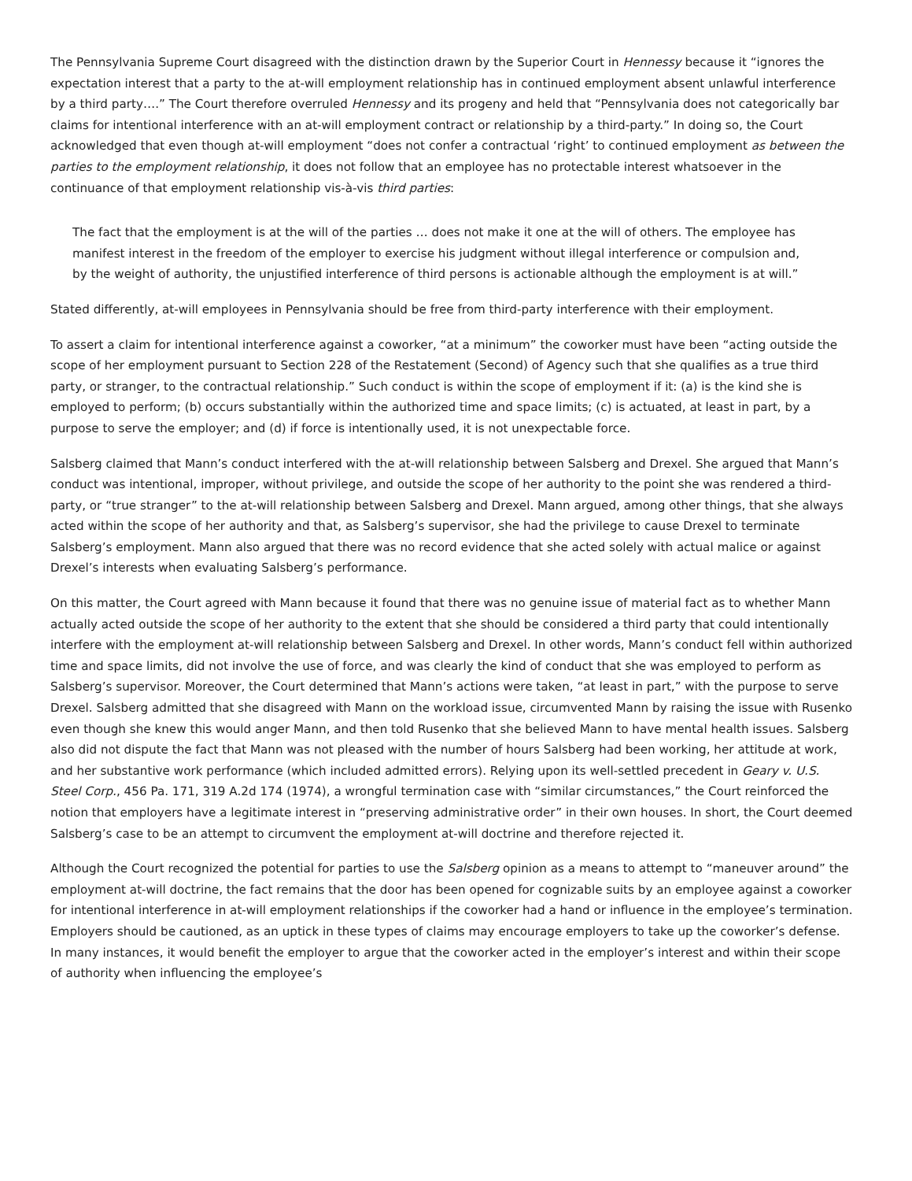The Pennsylvania Supreme Court disagreed with the distinction drawn by the Superior Court in Hennessy because it “ignores the expectation interest that a party to the at-will employment relationship has in continued employment absent unlawful interference by a third party….” The Court therefore overruled Hennessy and its progeny and held that “Pennsylvania does not categorically bar claims for intentional interference with an at-will employment contract or relationship by a third-party.” In doing so, the Court acknowledged that even though at-will employment “does not confer a contractual ‘right’ to continued employment as between the parties to the employment relationship, it does not follow that an employee has no protectable interest whatsoever in the continuance of that employment relationship vis-à-vis third parties:
The fact that the employment is at the will of the parties … does not make it one at the will of others. The employee has manifest interest in the freedom of the employer to exercise his judgment without illegal interference or compulsion and, by the weight of authority, the unjustified interference of third persons is actionable although the employment is at will.”
Stated differently, at-will employees in Pennsylvania should be free from third-party interference with their employment.
To assert a claim for intentional interference against a coworker, “at a minimum” the coworker must have been “acting outside the scope of her employment pursuant to Section 228 of the Restatement (Second) of Agency such that she qualifies as a true third party, or stranger, to the contractual relationship.” Such conduct is within the scope of employment if it: (a) is the kind she is employed to perform; (b) occurs substantially within the authorized time and space limits; (c) is actuated, at least in part, by a purpose to serve the employer; and (d) if force is intentionally used, it is not unexpectable force.
Salsberg claimed that Mann’s conduct interfered with the at-will relationship between Salsberg and Drexel. She argued that Mann’s conduct was intentional, improper, without privilege, and outside the scope of her authority to the point she was rendered a third-party, or “true stranger” to the at-will relationship between Salsberg and Drexel. Mann argued, among other things, that she always acted within the scope of her authority and that, as Salsberg’s supervisor, she had the privilege to cause Drexel to terminate Salsberg’s employment. Mann also argued that there was no record evidence that she acted solely with actual malice or against Drexel’s interests when evaluating Salsberg’s performance.
On this matter, the Court agreed with Mann because it found that there was no genuine issue of material fact as to whether Mann actually acted outside the scope of her authority to the extent that she should be considered a third party that could intentionally interfere with the employment at-will relationship between Salsberg and Drexel. In other words, Mann’s conduct fell within authorized time and space limits, did not involve the use of force, and was clearly the kind of conduct that she was employed to perform as Salsberg’s supervisor. Moreover, the Court determined that Mann’s actions were taken, “at least in part,” with the purpose to serve Drexel. Salsberg admitted that she disagreed with Mann on the workload issue, circumvented Mann by raising the issue with Rusenko even though she knew this would anger Mann, and then told Rusenko that she believed Mann to have mental health issues. Salsberg also did not dispute the fact that Mann was not pleased with the number of hours Salsberg had been working, her attitude at work, and her substantive work performance (which included admitted errors). Relying upon its well-settled precedent in Geary v. U.S. Steel Corp., 456 Pa. 171, 319 A.2d 174 (1974), a wrongful termination case with “similar circumstances,” the Court reinforced the notion that employers have a legitimate interest in “preserving administrative order” in their own houses. In short, the Court deemed Salsberg’s case to be an attempt to circumvent the employment at-will doctrine and therefore rejected it.
Although the Court recognized the potential for parties to use the Salsberg opinion as a means to attempt to “maneuver around” the employment at-will doctrine, the fact remains that the door has been opened for cognizable suits by an employee against a coworker for intentional interference in at-will employment relationships if the coworker had a hand or influence in the employee’s termination. Employers should be cautioned, as an uptick in these types of claims may encourage employers to take up the coworker’s defense. In many instances, it would benefit the employer to argue that the coworker acted in the employer’s interest and within their scope of authority when influencing the employee’s